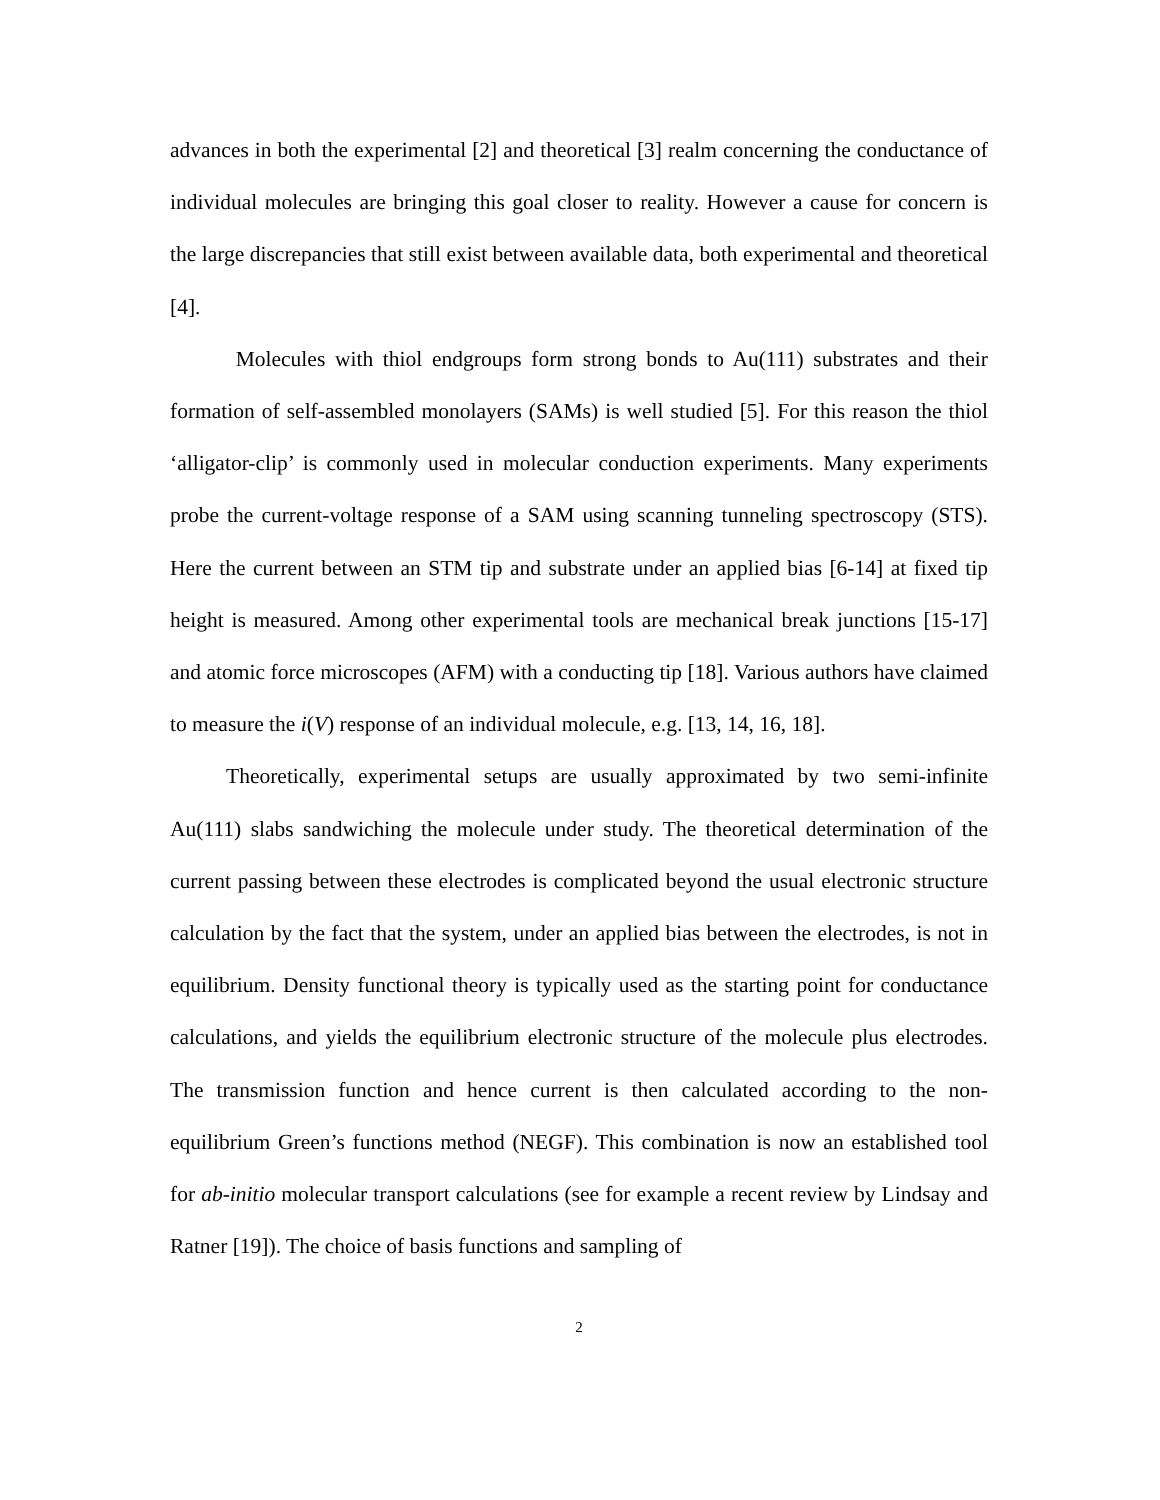advances in both the experimental [2] and theoretical [3] realm concerning the conductance of individual molecules are bringing this goal closer to reality. However a cause for concern is the large discrepancies that still exist between available data, both experimental and theoretical [4].
Molecules with thiol endgroups form strong bonds to Au(111) substrates and their formation of self-assembled monolayers (SAMs) is well studied [5]. For this reason the thiol ‘alligator-clip’ is commonly used in molecular conduction experiments. Many experiments probe the current-voltage response of a SAM using scanning tunneling spectroscopy (STS). Here the current between an STM tip and substrate under an applied bias [6-14] at fixed tip height is measured. Among other experimental tools are mechanical break junctions [15-17] and atomic force microscopes (AFM) with a conducting tip [18]. Various authors have claimed to measure the i(V) response of an individual molecule, e.g. [13, 14, 16, 18].
Theoretically, experimental setups are usually approximated by two semi-infinite Au(111) slabs sandwiching the molecule under study. The theoretical determination of the current passing between these electrodes is complicated beyond the usual electronic structure calculation by the fact that the system, under an applied bias between the electrodes, is not in equilibrium. Density functional theory is typically used as the starting point for conductance calculations, and yields the equilibrium electronic structure of the molecule plus electrodes. The transmission function and hence current is then calculated according to the non-equilibrium Green’s functions method (NEGF). This combination is now an established tool for ab-initio molecular transport calculations (see for example a recent review by Lindsay and Ratner [19]). The choice of basis functions and sampling of
2